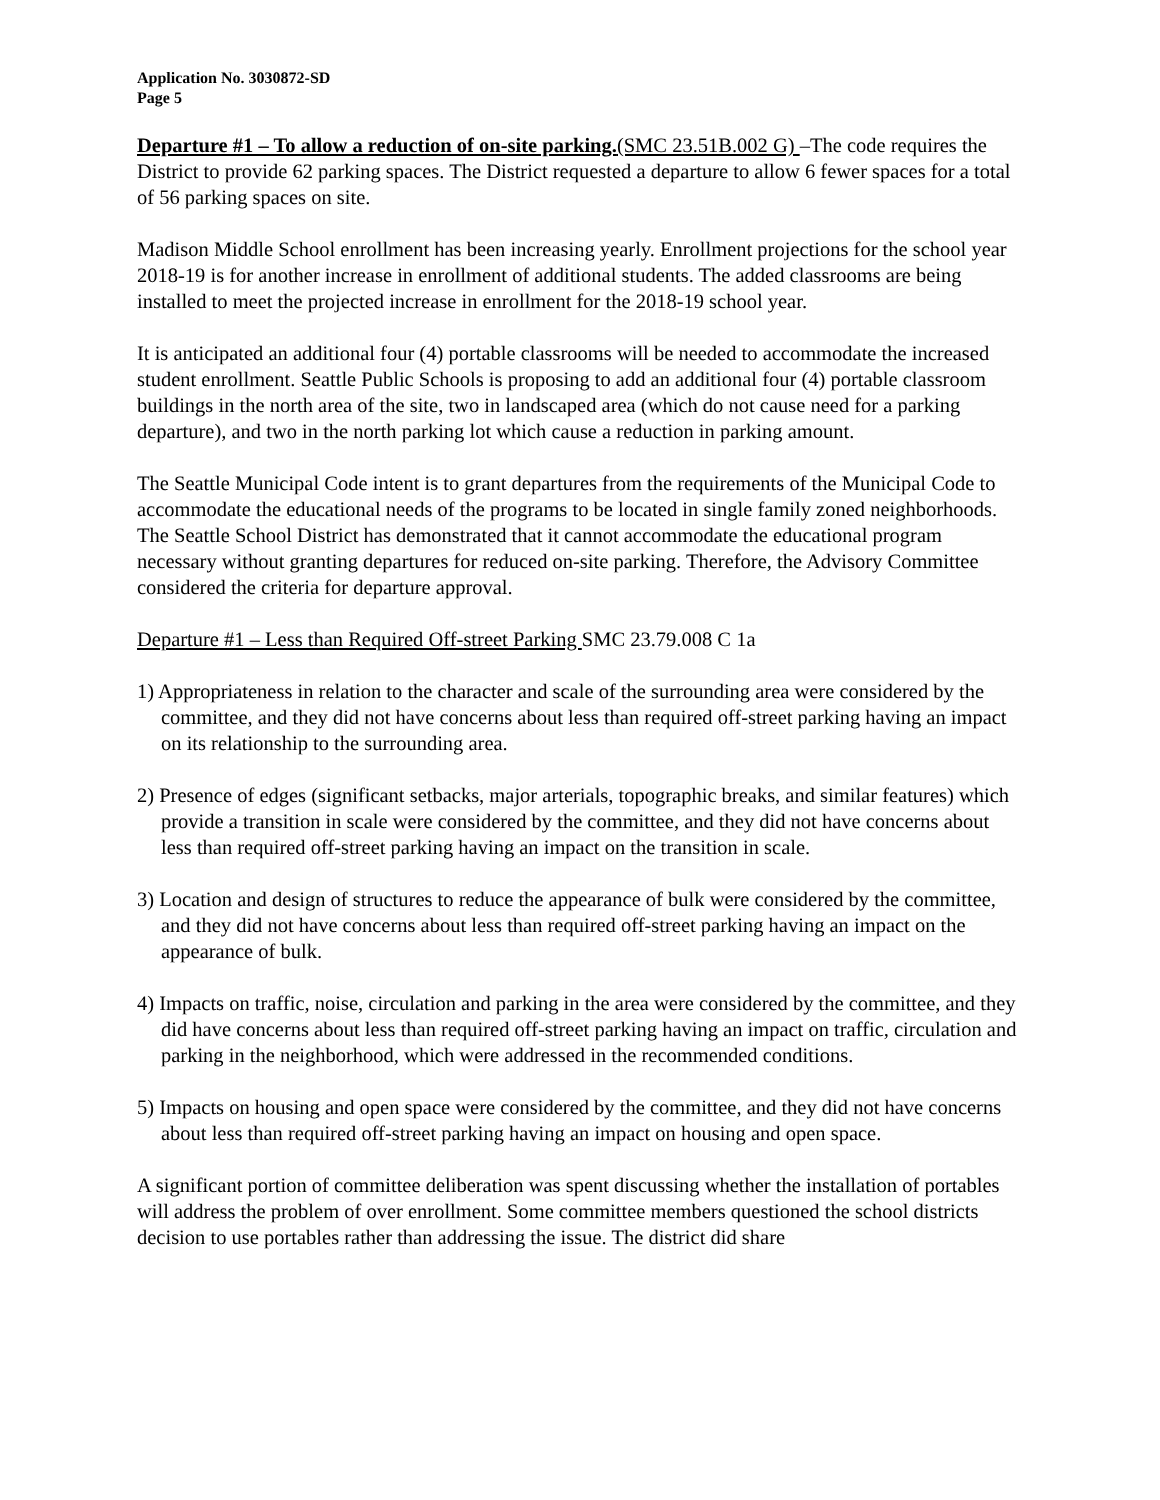Application No. 3030872-SD
Page 5
Departure #1 – To allow a reduction of on-site parking.(SMC 23.51B.002 G) –The code requires the District to provide 62 parking spaces. The District requested a departure to allow 6 fewer spaces for a total of 56 parking spaces on site.
Madison Middle School enrollment has been increasing yearly. Enrollment projections for the school year 2018-19 is for another increase in enrollment of additional students. The added classrooms are being installed to meet the projected increase in enrollment for the 2018-19 school year.
It is anticipated an additional four (4) portable classrooms will be needed to accommodate the increased student enrollment. Seattle Public Schools is proposing to add an additional four (4) portable classroom buildings in the north area of the site, two in landscaped area (which do not cause need for a parking departure), and two in the north parking lot which cause a reduction in parking amount.
The Seattle Municipal Code intent is to grant departures from the requirements of the Municipal Code to accommodate the educational needs of the programs to be located in single family zoned neighborhoods. The Seattle School District has demonstrated that it cannot accommodate the educational program necessary without granting departures for reduced on-site parking. Therefore, the Advisory Committee considered the criteria for departure approval.
Departure #1 – Less than Required Off-street Parking SMC 23.79.008 C 1a
1) Appropriateness in relation to the character and scale of the surrounding area were considered by the committee, and they did not have concerns about less than required off-street parking having an impact on its relationship to the surrounding area.
2) Presence of edges (significant setbacks, major arterials, topographic breaks, and similar features) which provide a transition in scale were considered by the committee, and they did not have concerns about less than required off-street parking having an impact on the transition in scale.
3) Location and design of structures to reduce the appearance of bulk were considered by the committee, and they did not have concerns about less than required off-street parking having an impact on the appearance of bulk.
4) Impacts on traffic, noise, circulation and parking in the area were considered by the committee, and they did have concerns about less than required off-street parking having an impact on traffic, circulation and parking in the neighborhood, which were addressed in the recommended conditions.
5) Impacts on housing and open space were considered by the committee, and they did not have concerns about less than required off-street parking having an impact on housing and open space.
A significant portion of committee deliberation was spent discussing whether the installation of portables will address the problem of over enrollment. Some committee members questioned the school districts decision to use portables rather than addressing the issue. The district did share